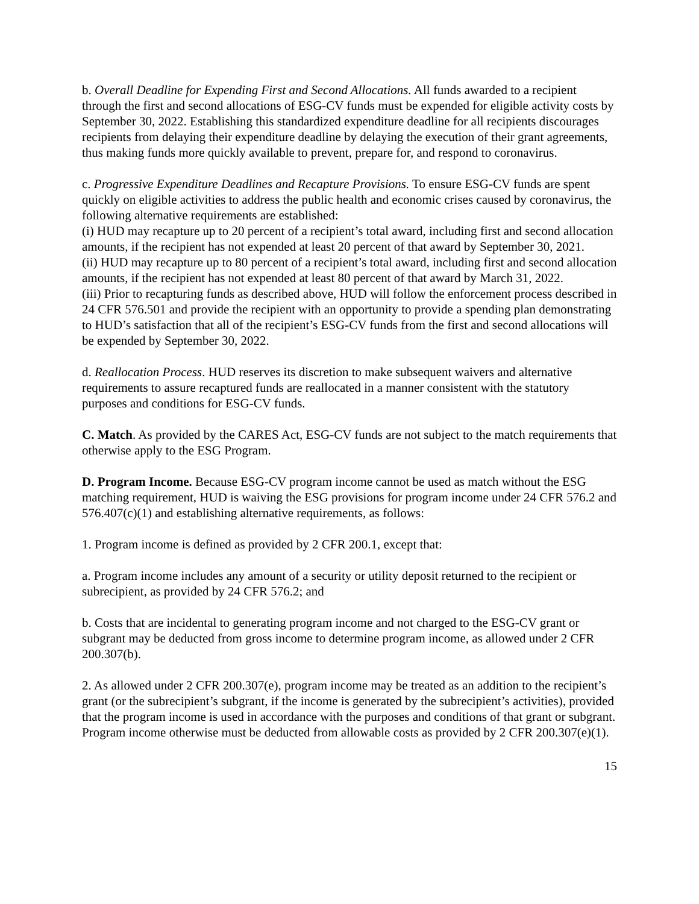b. Overall Deadline for Expending First and Second Allocations. All funds awarded to a recipient through the first and second allocations of ESG-CV funds must be expended for eligible activity costs by September 30, 2022. Establishing this standardized expenditure deadline for all recipients discourages recipients from delaying their expenditure deadline by delaying the execution of their grant agreements, thus making funds more quickly available to prevent, prepare for, and respond to coronavirus.
c. Progressive Expenditure Deadlines and Recapture Provisions. To ensure ESG-CV funds are spent quickly on eligible activities to address the public health and economic crises caused by coronavirus, the following alternative requirements are established:
(i) HUD may recapture up to 20 percent of a recipient’s total award, including first and second allocation amounts, if the recipient has not expended at least 20 percent of that award by September 30, 2021.
(ii) HUD may recapture up to 80 percent of a recipient’s total award, including first and second allocation amounts, if the recipient has not expended at least 80 percent of that award by March 31, 2022.
(iii) Prior to recapturing funds as described above, HUD will follow the enforcement process described in 24 CFR 576.501 and provide the recipient with an opportunity to provide a spending plan demonstrating to HUD’s satisfaction that all of the recipient’s ESG-CV funds from the first and second allocations will be expended by September 30, 2022.
d. Reallocation Process. HUD reserves its discretion to make subsequent waivers and alternative requirements to assure recaptured funds are reallocated in a manner consistent with the statutory purposes and conditions for ESG-CV funds.
C. Match. As provided by the CARES Act, ESG-CV funds are not subject to the match requirements that otherwise apply to the ESG Program.
D. Program Income. Because ESG-CV program income cannot be used as match without the ESG matching requirement, HUD is waiving the ESG provisions for program income under 24 CFR 576.2 and 576.407(c)(1) and establishing alternative requirements, as follows:
1. Program income is defined as provided by 2 CFR 200.1, except that:
a. Program income includes any amount of a security or utility deposit returned to the recipient or subrecipient, as provided by 24 CFR 576.2; and
b. Costs that are incidental to generating program income and not charged to the ESG-CV grant or subgrant may be deducted from gross income to determine program income, as allowed under 2 CFR 200.307(b).
2. As allowed under 2 CFR 200.307(e), program income may be treated as an addition to the recipient’s grant (or the subrecipient’s subgrant, if the income is generated by the subrecipient’s activities), provided that the program income is used in accordance with the purposes and conditions of that grant or subgrant. Program income otherwise must be deducted from allowable costs as provided by 2 CFR 200.307(e)(1).
15